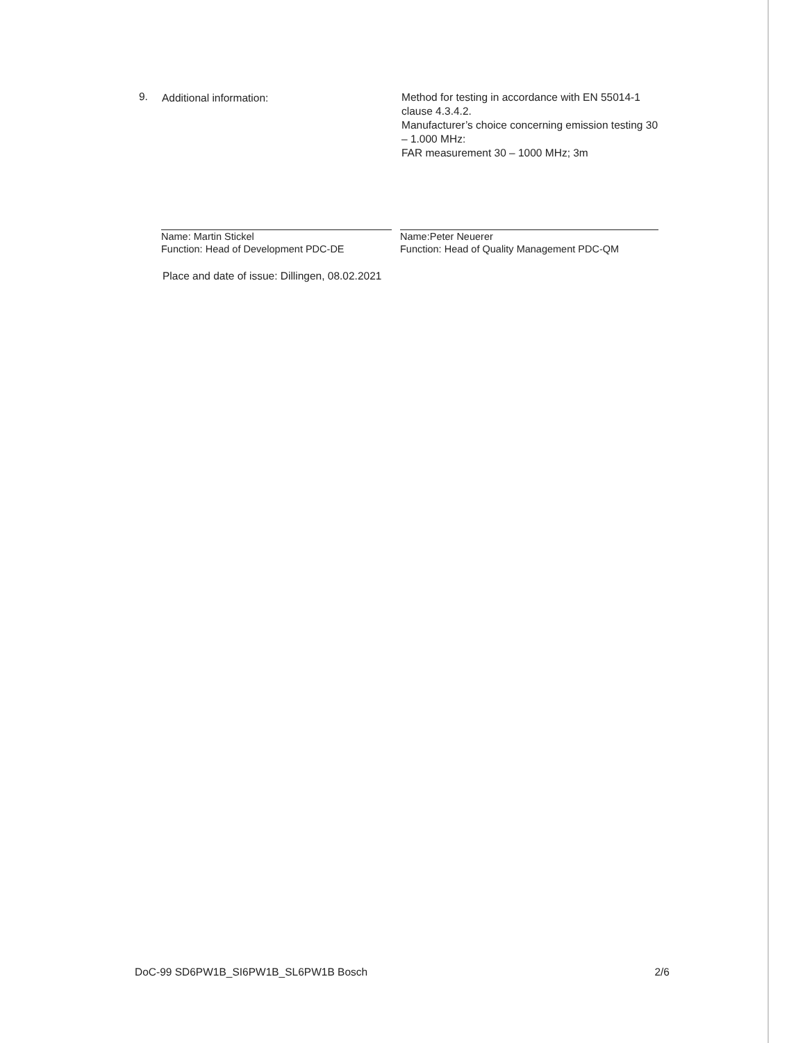9. Additional information:
Method for testing in accordance with EN 55014-1 clause 4.3.4.2.
Manufacturer’s choice concerning emission testing 30 – 1.000 MHz:
FAR measurement 30 – 1000 MHz; 3m
Name: Martin Stickel
Function: Head of Development PDC-DE
Name:Peter Neuerer
Function: Head of Quality Management PDC-QM
Place and date of issue: Dillingen, 08.02.2021
DoC-99 SD6PW1B_SI6PW1B_SL6PW1B Bosch 2/6